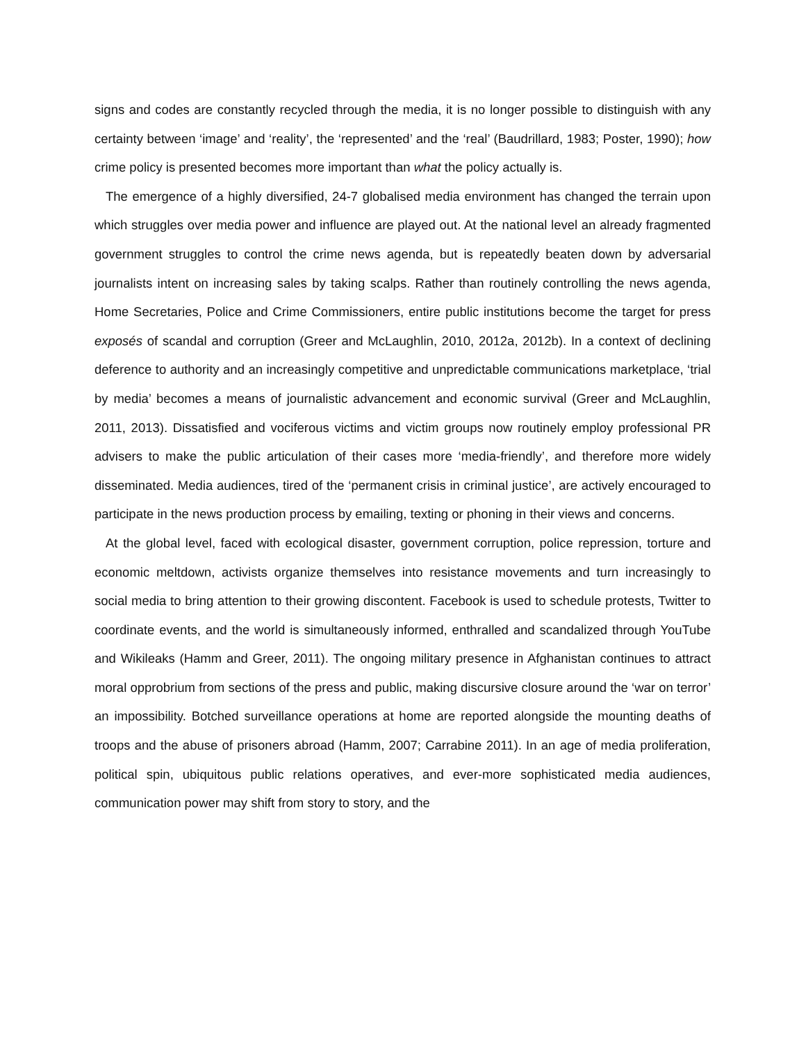signs and codes are constantly recycled through the media, it is no longer possible to distinguish with any certainty between ‘image’ and ‘reality’, the ‘represented’ and the ‘real’ (Baudrillard, 1983; Poster, 1990); how crime policy is presented becomes more important than what the policy actually is.
The emergence of a highly diversified, 24-7 globalised media environment has changed the terrain upon which struggles over media power and influence are played out. At the national level an already fragmented government struggles to control the crime news agenda, but is repeatedly beaten down by adversarial journalists intent on increasing sales by taking scalps. Rather than routinely controlling the news agenda, Home Secretaries, Police and Crime Commissioners, entire public institutions become the target for press exposés of scandal and corruption (Greer and McLaughlin, 2010, 2012a, 2012b). In a context of declining deference to authority and an increasingly competitive and unpredictable communications marketplace, ‘trial by media’ becomes a means of journalistic advancement and economic survival (Greer and McLaughlin, 2011, 2013). Dissatisfied and vociferous victims and victim groups now routinely employ professional PR advisers to make the public articulation of their cases more ‘media-friendly’, and therefore more widely disseminated. Media audiences, tired of the ‘permanent crisis in criminal justice’, are actively encouraged to participate in the news production process by emailing, texting or phoning in their views and concerns.
At the global level, faced with ecological disaster, government corruption, police repression, torture and economic meltdown, activists organize themselves into resistance movements and turn increasingly to social media to bring attention to their growing discontent. Facebook is used to schedule protests, Twitter to coordinate events, and the world is simultaneously informed, enthralled and scandalized through YouTube and Wikileaks (Hamm and Greer, 2011). The ongoing military presence in Afghanistan continues to attract moral opprobrium from sections of the press and public, making discursive closure around the ‘war on terror’ an impossibility. Botched surveillance operations at home are reported alongside the mounting deaths of troops and the abuse of prisoners abroad (Hamm, 2007; Carrabine 2011). In an age of media proliferation, political spin, ubiquitous public relations operatives, and ever-more sophisticated media audiences, communication power may shift from story to story, and the